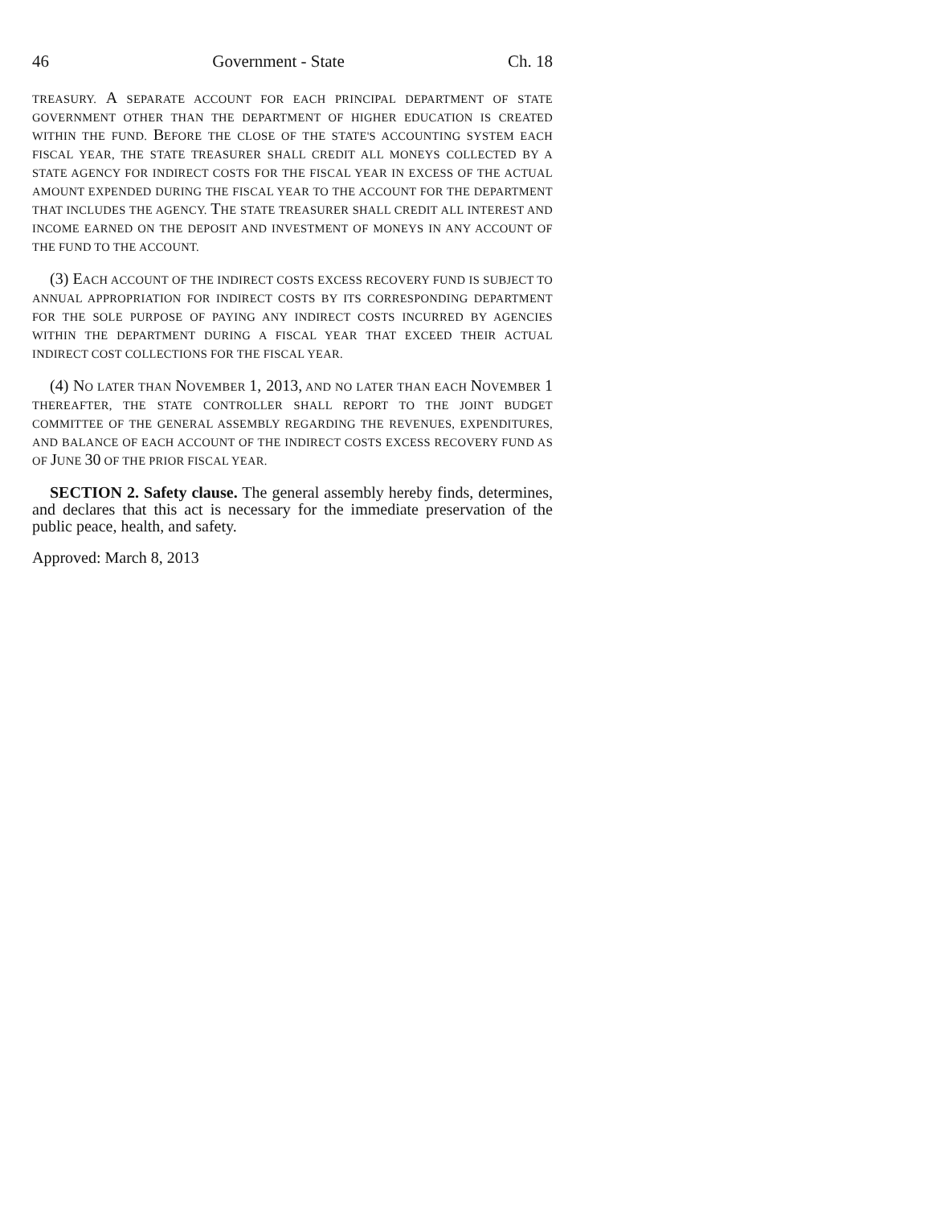46 Government - State Ch. 18
TREASURY. A SEPARATE ACCOUNT FOR EACH PRINCIPAL DEPARTMENT OF STATE GOVERNMENT OTHER THAN THE DEPARTMENT OF HIGHER EDUCATION IS CREATED WITHIN THE FUND. BEFORE THE CLOSE OF THE STATE'S ACCOUNTING SYSTEM EACH FISCAL YEAR, THE STATE TREASURER SHALL CREDIT ALL MONEYS COLLECTED BY A STATE AGENCY FOR INDIRECT COSTS FOR THE FISCAL YEAR IN EXCESS OF THE ACTUAL AMOUNT EXPENDED DURING THE FISCAL YEAR TO THE ACCOUNT FOR THE DEPARTMENT THAT INCLUDES THE AGENCY. THE STATE TREASURER SHALL CREDIT ALL INTEREST AND INCOME EARNED ON THE DEPOSIT AND INVESTMENT OF MONEYS IN ANY ACCOUNT OF THE FUND TO THE ACCOUNT.
(3) EACH ACCOUNT OF THE INDIRECT COSTS EXCESS RECOVERY FUND IS SUBJECT TO ANNUAL APPROPRIATION FOR INDIRECT COSTS BY ITS CORRESPONDING DEPARTMENT FOR THE SOLE PURPOSE OF PAYING ANY INDIRECT COSTS INCURRED BY AGENCIES WITHIN THE DEPARTMENT DURING A FISCAL YEAR THAT EXCEED THEIR ACTUAL INDIRECT COST COLLECTIONS FOR THE FISCAL YEAR.
(4) NO LATER THAN NOVEMBER 1, 2013, AND NO LATER THAN EACH NOVEMBER 1 THEREAFTER, THE STATE CONTROLLER SHALL REPORT TO THE JOINT BUDGET COMMITTEE OF THE GENERAL ASSEMBLY REGARDING THE REVENUES, EXPENDITURES, AND BALANCE OF EACH ACCOUNT OF THE INDIRECT COSTS EXCESS RECOVERY FUND AS OF JUNE 30 OF THE PRIOR FISCAL YEAR.
SECTION 2. Safety clause. The general assembly hereby finds, determines, and declares that this act is necessary for the immediate preservation of the public peace, health, and safety.
Approved: March 8, 2013